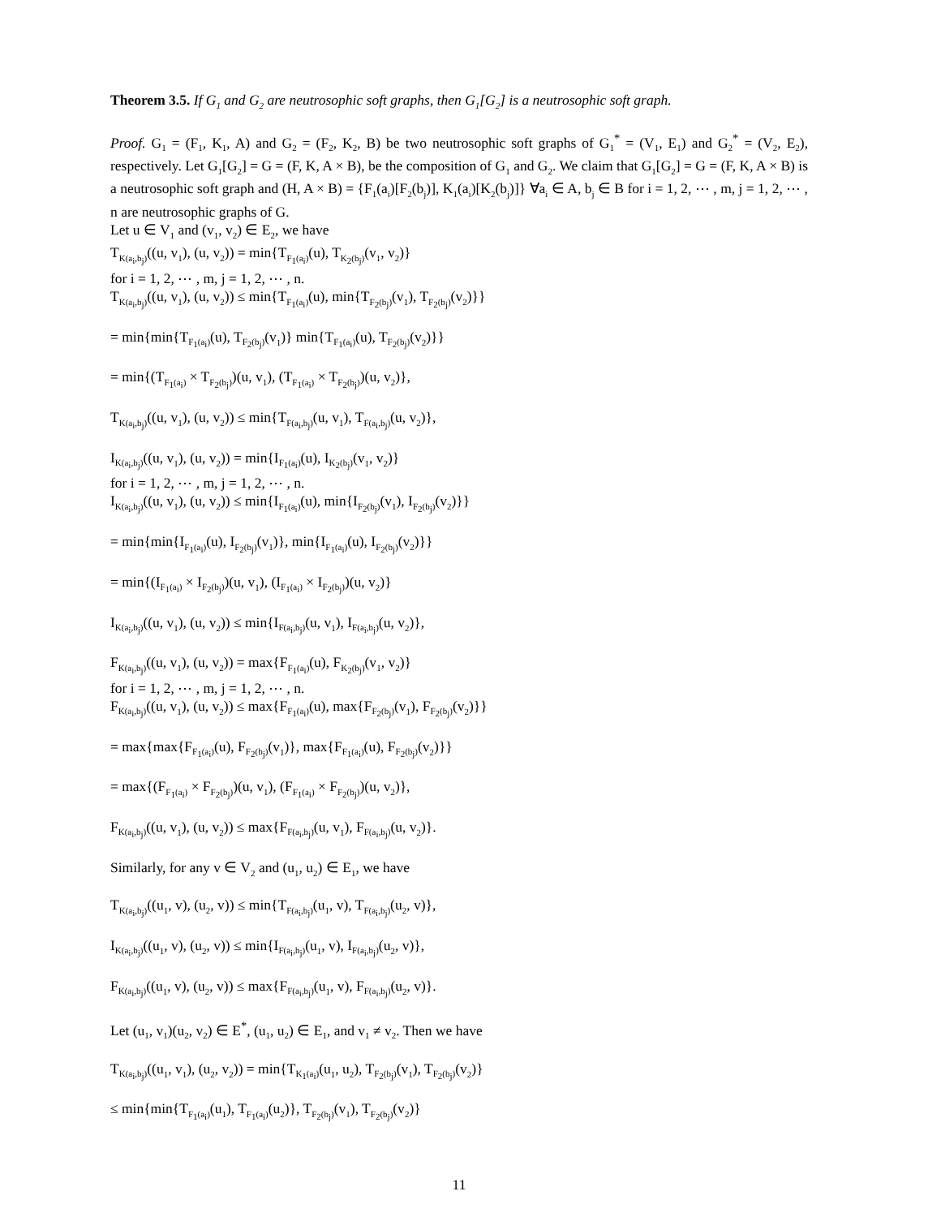Theorem 3.5. If G<sub>1</sub> and G<sub>2</sub> are neutrosophic soft graphs, then G<sub>1</sub>[G<sub>2</sub>] is a neutrosophic soft graph.
Proof. G<sub>1</sub> = (F<sub>1</sub>, K<sub>1</sub>, A) and G<sub>2</sub> = (F<sub>2</sub>, K<sub>2</sub>, B) be two neutrosophic soft graphs of G<sub>1</sub><sup>*</sup> = (V<sub>1</sub>, E<sub>1</sub>) and G<sub>2</sub><sup>*</sup> = (V<sub>2</sub>, E<sub>2</sub>), respectively. Let G<sub>1</sub>[G<sub>2</sub>] = G = (F, K, A × B), be the composition of G<sub>1</sub> and G<sub>2</sub>. We claim that G<sub>1</sub>[G<sub>2</sub>] = G = (F, K, A × B) is a neutrosophic soft graph and (H, A × B) = {F<sub>1</sub>(a<sub>i</sub>)[F<sub>2</sub>(b<sub>j</sub>)], K<sub>1</sub>(a<sub>i</sub>)[K<sub>2</sub>(b<sub>j</sub>)]} ∀a<sub>i</sub> ∈ A, b<sub>j</sub> ∈ B for i = 1, 2, ⋯ , m, j = 1, 2, ⋯ , n are neutrosophic graphs of G.
Let u ∈ V<sub>1</sub> and (v<sub>1</sub>, v<sub>2</sub>) ∈ E<sub>2</sub>, we have
T<sub>K(a<sub>i</sub>,b<sub>j</sub>)</sub>((u, v<sub>1</sub>), (u, v<sub>2</sub>)) = min{T<sub>F<sub>1</sub>(a<sub>i</sub>)</sub>(u), T<sub>K<sub>2</sub>(b<sub>j</sub>)</sub>(v<sub>1</sub>, v<sub>2</sub>)}
for i = 1, 2, ⋯ , m, j = 1, 2, ⋯ , n.
T<sub>K(a<sub>i</sub>,b<sub>j</sub>)</sub>((u, v<sub>1</sub>), (u, v<sub>2</sub>)) ≤ min{T<sub>F<sub>1</sub>(a<sub>i</sub>)</sub>(u), min{T<sub>F<sub>2</sub>(b<sub>j</sub>)</sub>(v<sub>1</sub>), T<sub>F<sub>2</sub>(b<sub>j</sub>)</sub>(v<sub>2</sub>)}}
= min{min{T<sub>F<sub>1</sub>(a<sub>i</sub>)</sub>(u), T<sub>F<sub>2</sub>(b<sub>j</sub>)</sub>(v<sub>1</sub>)} min{T<sub>F<sub>1</sub>(a<sub>i</sub>)</sub>(u), T<sub>F<sub>2</sub>(b<sub>j</sub>)</sub>(v<sub>2</sub>)}}
= min{(T<sub>F<sub>1</sub>(a<sub>i</sub>)</sub> × T<sub>F<sub>2</sub>(b<sub>j</sub>)</sub>)(u, v<sub>1</sub>), (T<sub>F<sub>1</sub>(a<sub>i</sub>)</sub> × T<sub>F<sub>2</sub>(b<sub>j</sub>)</sub>)(u, v<sub>2</sub>)},
T<sub>K(a<sub>i</sub>,b<sub>j</sub>)</sub>((u, v<sub>1</sub>), (u, v<sub>2</sub>)) ≤ min{T<sub>F(a<sub>i</sub>,b<sub>j</sub>)</sub>(u, v<sub>1</sub>), T<sub>F(a<sub>i</sub>,b<sub>j</sub>)</sub>(u, v<sub>2</sub>)},
I<sub>K(a<sub>i</sub>,b<sub>j</sub>)</sub>((u, v<sub>1</sub>), (u, v<sub>2</sub>)) = min{I<sub>F<sub>1</sub>(a<sub>i</sub>)</sub>(u), I<sub>K<sub>2</sub>(b<sub>j</sub>)</sub>(v<sub>1</sub>, v<sub>2</sub>)}
for i = 1, 2, ⋯ , m, j = 1, 2, ⋯ , n.
I<sub>K(a<sub>i</sub>,b<sub>j</sub>)</sub>((u, v<sub>1</sub>), (u, v<sub>2</sub>)) ≤ min{I<sub>F<sub>1</sub>(a<sub>i</sub>)</sub>(u), min{I<sub>F<sub>2</sub>(b<sub>j</sub>)</sub>(v<sub>1</sub>), I<sub>F<sub>2</sub>(b<sub>j</sub>)</sub>(v<sub>2</sub>)}}
= min{min{I<sub>F<sub>1</sub>(a<sub>i</sub>)</sub>(u), I<sub>F<sub>2</sub>(b<sub>j</sub>)</sub>(v<sub>1</sub>)}, min{I<sub>F<sub>1</sub>(a<sub>i</sub>)</sub>(u), I<sub>F<sub>2</sub>(b<sub>j</sub>)</sub>(v<sub>2</sub>)}}
= min{(I<sub>F<sub>1</sub>(a<sub>i</sub>)</sub> × I<sub>F<sub>2</sub>(b<sub>j</sub>)</sub>)(u, v<sub>1</sub>), (I<sub>F<sub>1</sub>(a<sub>i</sub>)</sub> × I<sub>F<sub>2</sub>(b<sub>j</sub>)</sub>)(u, v<sub>2</sub>)}
I<sub>K(a<sub>i</sub>,b<sub>j</sub>)</sub>((u, v<sub>1</sub>), (u, v<sub>2</sub>)) ≤ min{I<sub>F(a<sub>i</sub>,b<sub>j</sub>)</sub>(u, v<sub>1</sub>), I<sub>F(a<sub>i</sub>,b<sub>j</sub>)</sub>(u, v<sub>2</sub>)},
F<sub>K(a<sub>i</sub>,b<sub>j</sub>)</sub>((u, v<sub>1</sub>), (u, v<sub>2</sub>)) = max{F<sub>F<sub>1</sub>(a<sub>i</sub>)</sub>(u), F<sub>K<sub>2</sub>(b<sub>j</sub>)</sub>(v<sub>1</sub>, v<sub>2</sub>)}
for i = 1, 2, ⋯ , m, j = 1, 2, ⋯ , n.
F<sub>K(a<sub>i</sub>,b<sub>j</sub>)</sub>((u, v<sub>1</sub>), (u, v<sub>2</sub>)) ≤ max{F<sub>F<sub>1</sub>(a<sub>i</sub>)</sub>(u), max{F<sub>F<sub>2</sub>(b<sub>j</sub>)</sub>(v<sub>1</sub>), F<sub>F<sub>2</sub>(b<sub>j</sub>)</sub>(v<sub>2</sub>)}}
= max{max{F<sub>F<sub>1</sub>(a<sub>i</sub>)</sub>(u), F<sub>F<sub>2</sub>(b<sub>j</sub>)</sub>(v<sub>1</sub>)}, max{F<sub>F<sub>1</sub>(a<sub>i</sub>)</sub>(u), F<sub>F<sub>2</sub>(b<sub>j</sub>)</sub>(v<sub>2</sub>)}}
= max{(F<sub>F<sub>1</sub>(a<sub>i</sub>)</sub> × F<sub>F<sub>2</sub>(b<sub>j</sub>)</sub>)(u, v<sub>1</sub>), (F<sub>F<sub>1</sub>(a<sub>i</sub>)</sub> × F<sub>F<sub>2</sub>(b<sub>j</sub>)</sub>)(u, v<sub>2</sub>)},
F<sub>K(a<sub>i</sub>,b<sub>j</sub>)</sub>((u, v<sub>1</sub>), (u, v<sub>2</sub>)) ≤ max{F<sub>F(a<sub>i</sub>,b<sub>j</sub>)</sub>(u, v<sub>1</sub>), F<sub>F(a<sub>i</sub>,b<sub>j</sub>)</sub>(u, v<sub>2</sub>)}.
Similarly, for any v ∈ V<sub>2</sub> and (u<sub>1</sub>, u<sub>2</sub>) ∈ E<sub>1</sub>, we have
T<sub>K(a<sub>i</sub>,b<sub>j</sub>)</sub>((u<sub>1</sub>, v), (u<sub>2</sub>, v)) ≤ min{T<sub>F(a<sub>i</sub>,b<sub>j</sub>)</sub>(u<sub>1</sub>, v), T<sub>F(a<sub>i</sub>,b<sub>j</sub>)</sub>(u<sub>2</sub>, v)},
I<sub>K(a<sub>i</sub>,b<sub>j</sub>)</sub>((u<sub>1</sub>, v), (u<sub>2</sub>, v)) ≤ min{I<sub>F(a<sub>i</sub>,b<sub>j</sub>)</sub>(u<sub>1</sub>, v), I<sub>F(a<sub>i</sub>,b<sub>j</sub>)</sub>(u<sub>2</sub>, v)},
F<sub>K(a<sub>i</sub>,b<sub>j</sub>)</sub>((u<sub>1</sub>, v), (u<sub>2</sub>, v)) ≤ max{F<sub>F(a<sub>i</sub>,b<sub>j</sub>)</sub>(u<sub>1</sub>, v), F<sub>F(a<sub>i</sub>,b<sub>j</sub>)</sub>(u<sub>2</sub>, v)}.
Let (u<sub>1</sub>, v<sub>1</sub>)(u<sub>2</sub>, v<sub>2</sub>) ∈ E<sup>*</sup>, (u<sub>1</sub>, u<sub>2</sub>) ∈ E<sub>1</sub>, and v<sub>1</sub> ≠ v<sub>2</sub>. Then we have
T<sub>K(a<sub>i</sub>,b<sub>j</sub>)</sub>((u<sub>1</sub>, v<sub>1</sub>), (u<sub>2</sub>, v<sub>2</sub>)) = min{T<sub>K<sub>1</sub>(a<sub>i</sub>)</sub>(u<sub>1</sub>, u<sub>2</sub>), T<sub>F<sub>2</sub>(b<sub>j</sub>)</sub>(v<sub>1</sub>), T<sub>F<sub>2</sub>(b<sub>j</sub>)</sub>(v<sub>2</sub>)}
≤ min{min{T<sub>F<sub>1</sub>(a<sub>i</sub>)</sub>(u<sub>1</sub>), T<sub>F<sub>1</sub>(a<sub>i</sub>)</sub>(u<sub>2</sub>)}, T<sub>F<sub>2</sub>(b<sub>j</sub>)</sub>(v<sub>1</sub>), T<sub>F<sub>2</sub>(b<sub>j</sub>)</sub>(v<sub>2</sub>)}
11